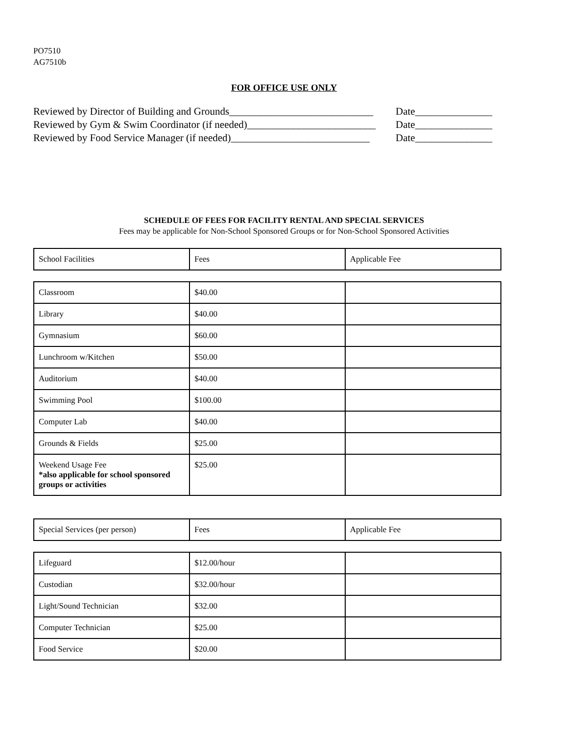PO7510
AG7510b
FOR OFFICE USE ONLY
Reviewed by Director of Building and Grounds____________________________ Date_______________
Reviewed by Gym & Swim Coordinator (if needed)_________________________ Date_______________
Reviewed by Food Service Manager (if needed)___________________________ Date_______________
SCHEDULE OF FEES FOR FACILITY RENTAL AND SPECIAL SERVICES
Fees may be applicable for Non-School Sponsored Groups or for Non-School Sponsored Activities
| School Facilities | Fees | Applicable Fee |
| Classroom | $40.00 | |
| Library | $40.00 | |
| Gymnasium | $60.00 | |
| Lunchroom w/Kitchen | $50.00 | |
| Auditorium | $40.00 | |
| Swimming Pool | $100.00 | |
| Computer Lab | $40.00 | |
| Grounds & Fields | $25.00 | |
| Weekend Usage Fee *also applicable for school sponsored groups or activities | $25.00 | |
| Special Services (per person) | Fees | Applicable Fee |
| Lifeguard | $12.00/hour | |
| Custodian | $32.00/hour | |
| Light/Sound Technician | $32.00 | |
| Computer Technician | $25.00 | |
| Food Service | $20.00 | |